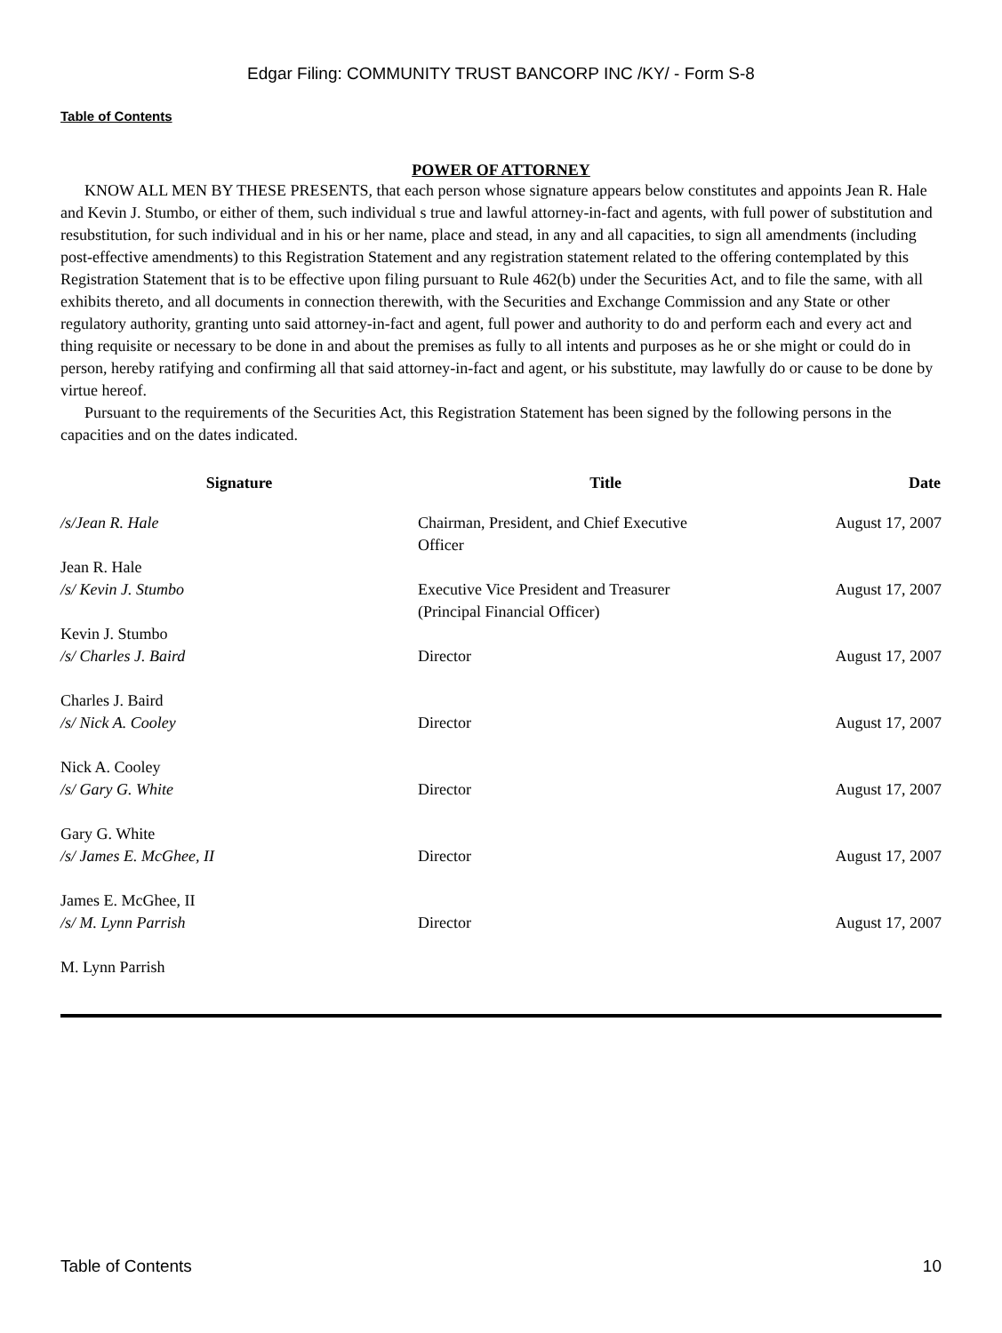Edgar Filing: COMMUNITY TRUST BANCORP INC /KY/ - Form S-8
Table of Contents
POWER OF ATTORNEY
KNOW ALL MEN BY THESE PRESENTS, that each person whose signature appears below constitutes and appoints Jean R. Hale and Kevin J. Stumbo, or either of them, such individual s true and lawful attorney-in-fact and agents, with full power of substitution and resubstitution, for such individual and in his or her name, place and stead, in any and all capacities, to sign all amendments (including post-effective amendments) to this Registration Statement and any registration statement related to the offering contemplated by this Registration Statement that is to be effective upon filing pursuant to Rule 462(b) under the Securities Act, and to file the same, with all exhibits thereto, and all documents in connection therewith, with the Securities and Exchange Commission and any State or other regulatory authority, granting unto said attorney-in-fact and agent, full power and authority to do and perform each and every act and thing requisite or necessary to be done in and about the premises as fully to all intents and purposes as he or she might or could do in person, hereby ratifying and confirming all that said attorney-in-fact and agent, or his substitute, may lawfully do or cause to be done by virtue hereof.
Pursuant to the requirements of the Securities Act, this Registration Statement has been signed by the following persons in the capacities and on the dates indicated.
| Signature | Title | Date |
| --- | --- | --- |
| /s/Jean R. Hale | Chairman, President, and Chief Executive Officer | August 17, 2007 |
| Jean R. Hale | | |
| /s/ Kevin J. Stumbo | Executive Vice President and Treasurer (Principal Financial Officer) | August 17, 2007 |
| Kevin J. Stumbo | | |
| /s/ Charles J. Baird | Director | August 17, 2007 |
| Charles J. Baird | | |
| /s/ Nick A. Cooley | Director | August 17, 2007 |
| Nick A. Cooley | | |
| /s/ Gary G. White | Director | August 17, 2007 |
| Gary G. White | | |
| /s/ James E. McGhee, II | Director | August 17, 2007 |
| James E. McGhee, II | | |
| /s/ M. Lynn Parrish | Director | August 17, 2007 |
| M. Lynn Parrish | | |
Table of Contents 10